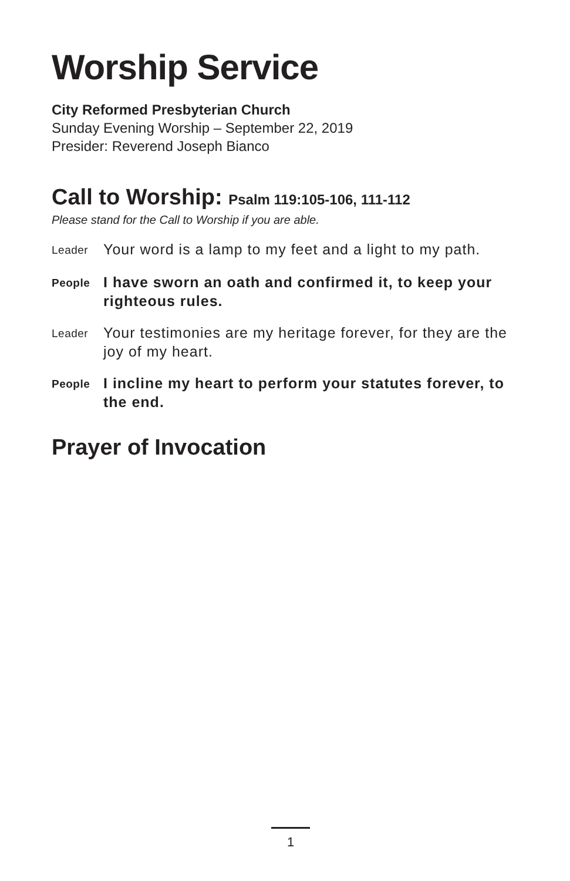Worship Service
City Reformed Presbyterian Church
Sunday Evening Worship – September 22, 2019
Presider: Reverend Joseph Bianco
Call to Worship: Psalm 119:105-106, 111-112
Please stand for the Call to Worship if you are able.
Leader
Your word is a lamp to my feet and a light to my path.
People
I have sworn an oath and confirmed it, to keep your righteous rules.
Leader
Your testimonies are my heritage forever, for they are the joy of my heart.
People
I incline my heart to perform your statutes forever, to the end.
Prayer of Invocation
1